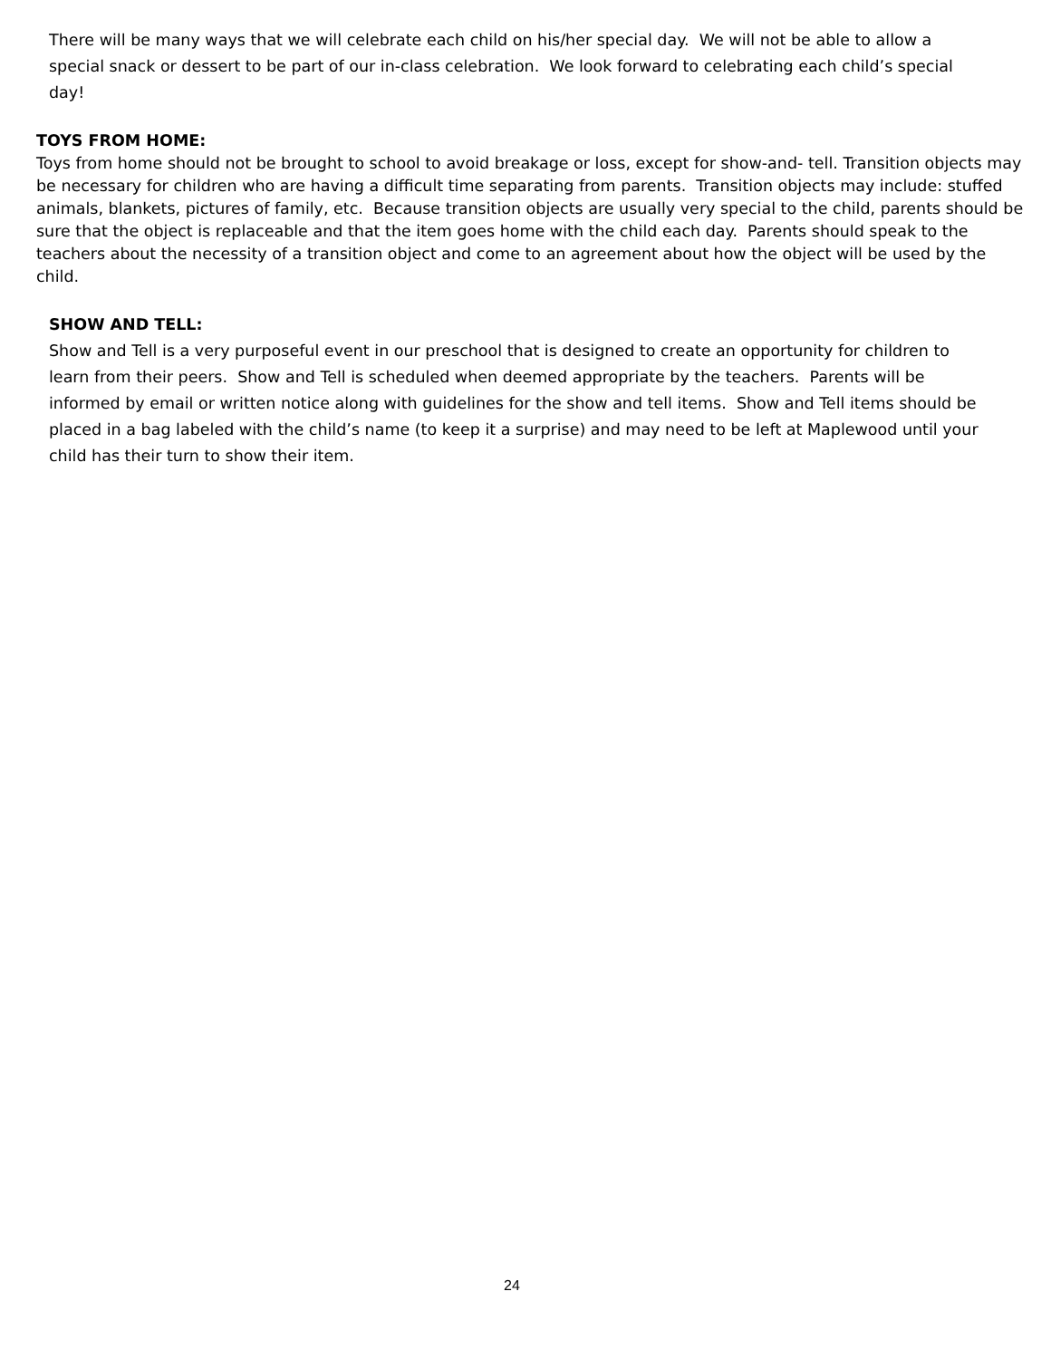There will be many ways that we will celebrate each child on his/her special day. We will not be able to allow a special snack or dessert to be part of our in-class celebration. We look forward to celebrating each child’s special day!
TOYS FROM HOME:
Toys from home should not be brought to school to avoid breakage or loss, except for show-and- tell. Transition objects may be necessary for children who are having a difficult time separating from parents. Transition objects may include: stuffed animals, blankets, pictures of family, etc. Because transition objects are usually very special to the child, parents should be sure that the object is replaceable and that the item goes home with the child each day. Parents should speak to the teachers about the necessity of a transition object and come to an agreement about how the object will be used by the child.
SHOW AND TELL:
Show and Tell is a very purposeful event in our preschool that is designed to create an opportunity for children to learn from their peers. Show and Tell is scheduled when deemed appropriate by the teachers. Parents will be informed by email or written notice along with guidelines for the show and tell items. Show and Tell items should be placed in a bag labeled with the child’s name (to keep it a surprise) and may need to be left at Maplewood until your child has their turn to show their item.
24